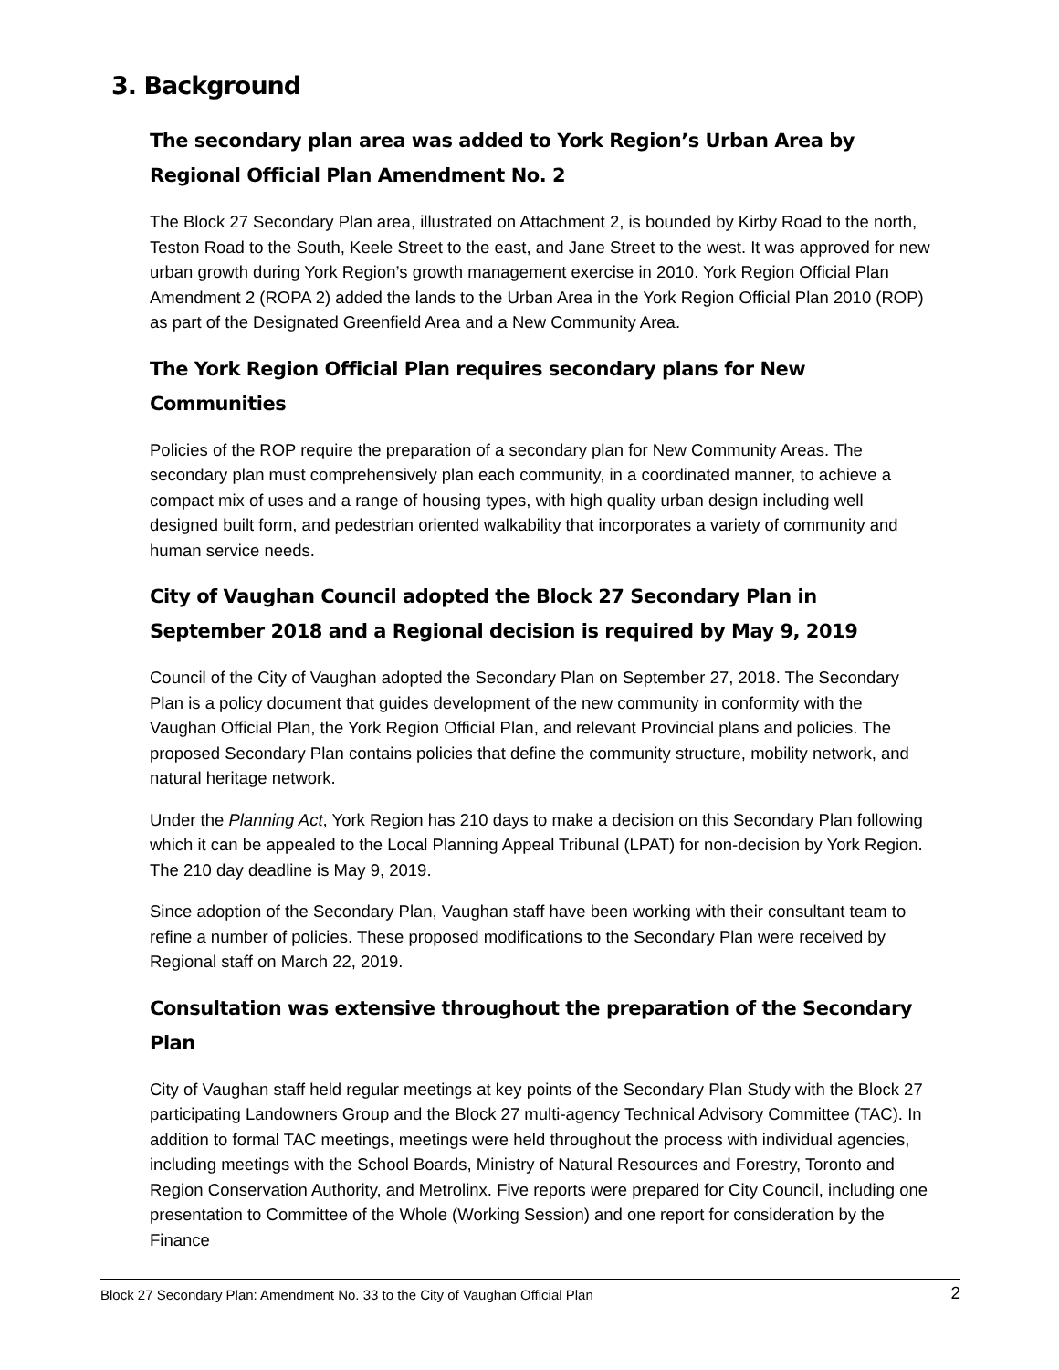3. Background
The secondary plan area was added to York Region’s Urban Area by Regional Official Plan Amendment No. 2
The Block 27 Secondary Plan area, illustrated on Attachment 2, is bounded by Kirby Road to the north, Teston Road to the South, Keele Street to the east, and Jane Street to the west. It was approved for new urban growth during York Region’s growth management exercise in 2010. York Region Official Plan Amendment 2 (ROPA 2) added the lands to the Urban Area in the York Region Official Plan 2010 (ROP) as part of the Designated Greenfield Area and a New Community Area.
The York Region Official Plan requires secondary plans for New Communities
Policies of the ROP require the preparation of a secondary plan for New Community Areas. The secondary plan must comprehensively plan each community, in a coordinated manner, to achieve a compact mix of uses and a range of housing types, with high quality urban design including well designed built form, and pedestrian oriented walkability that incorporates a variety of community and human service needs.
City of Vaughan Council adopted the Block 27 Secondary Plan in September 2018 and a Regional decision is required by May 9, 2019
Council of the City of Vaughan adopted the Secondary Plan on September 27, 2018. The Secondary Plan is a policy document that guides development of the new community in conformity with the Vaughan Official Plan, the York Region Official Plan, and relevant Provincial plans and policies. The proposed Secondary Plan contains policies that define the community structure, mobility network, and natural heritage network.
Under the Planning Act, York Region has 210 days to make a decision on this Secondary Plan following which it can be appealed to the Local Planning Appeal Tribunal (LPAT) for non-decision by York Region. The 210 day deadline is May 9, 2019.
Since adoption of the Secondary Plan, Vaughan staff have been working with their consultant team to refine a number of policies. These proposed modifications to the Secondary Plan were received by Regional staff on March 22, 2019.
Consultation was extensive throughout the preparation of the Secondary Plan
City of Vaughan staff held regular meetings at key points of the Secondary Plan Study with the Block 27 participating Landowners Group and the Block 27 multi-agency Technical Advisory Committee (TAC). In addition to formal TAC meetings, meetings were held throughout the process with individual agencies, including meetings with the School Boards, Ministry of Natural Resources and Forestry, Toronto and Region Conservation Authority, and Metrolinx. Five reports were prepared for City Council, including one presentation to Committee of the Whole (Working Session) and one report for consideration by the Finance
Block 27 Secondary Plan: Amendment No. 33 to the City of Vaughan Official Plan 2